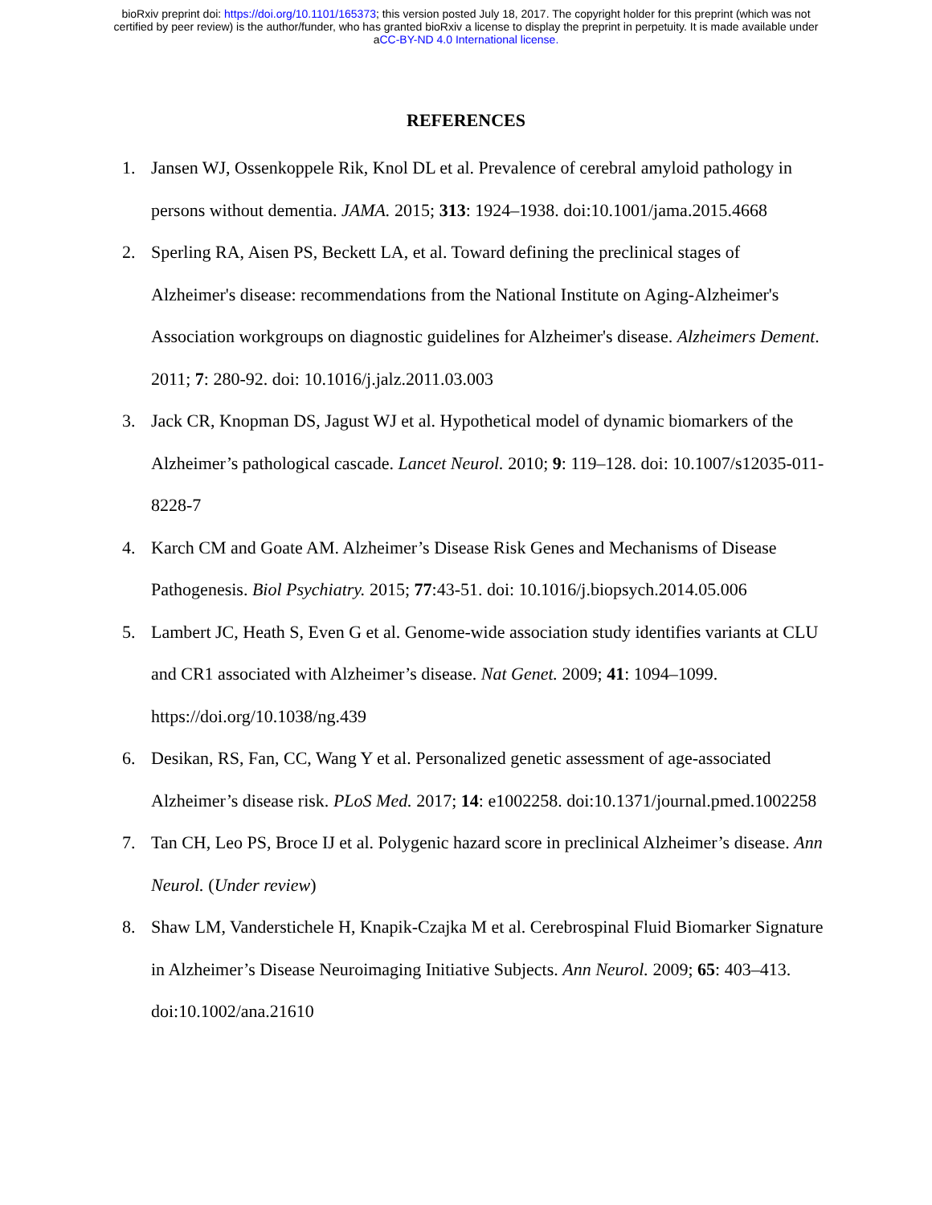bioRxiv preprint doi: https://doi.org/10.1101/165373; this version posted July 18, 2017. The copyright holder for this preprint (which was not
certified by peer review) is the author/funder, who has granted bioRxiv a license to display the preprint in perpetuity. It is made available under
aCC-BY-ND 4.0 International license.
REFERENCES
1. Jansen WJ, Ossenkoppele Rik, Knol DL et al. Prevalence of cerebral amyloid pathology in persons without dementia. JAMA. 2015; 313: 1924–1938. doi:10.1001/jama.2015.4668
2. Sperling RA, Aisen PS, Beckett LA, et al. Toward defining the preclinical stages of Alzheimer's disease: recommendations from the National Institute on Aging-Alzheimer's Association workgroups on diagnostic guidelines for Alzheimer's disease. Alzheimers Dement. 2011; 7: 280-92. doi: 10.1016/j.jalz.2011.03.003
3. Jack CR, Knopman DS, Jagust WJ et al. Hypothetical model of dynamic biomarkers of the Alzheimer’s pathological cascade. Lancet Neurol. 2010; 9: 119–128. doi: 10.1007/s12035-011-8228-7
4. Karch CM and Goate AM. Alzheimer’s Disease Risk Genes and Mechanisms of Disease Pathogenesis. Biol Psychiatry. 2015; 77:43-51. doi: 10.1016/j.biopsych.2014.05.006
5. Lambert JC, Heath S, Even G et al. Genome-wide association study identifies variants at CLU and CR1 associated with Alzheimer’s disease. Nat Genet. 2009; 41: 1094–1099. https://doi.org/10.1038/ng.439
6. Desikan, RS, Fan, CC, Wang Y et al. Personalized genetic assessment of age-associated Alzheimer’s disease risk. PLoS Med. 2017; 14: e1002258. doi:10.1371/journal.pmed.1002258
7. Tan CH, Leo PS, Broce IJ et al. Polygenic hazard score in preclinical Alzheimer’s disease. Ann Neurol. (Under review)
8. Shaw LM, Vanderstichele H, Knapik-Czajka M et al. Cerebrospinal Fluid Biomarker Signature in Alzheimer’s Disease Neuroimaging Initiative Subjects. Ann Neurol. 2009; 65: 403–413. doi:10.1002/ana.21610